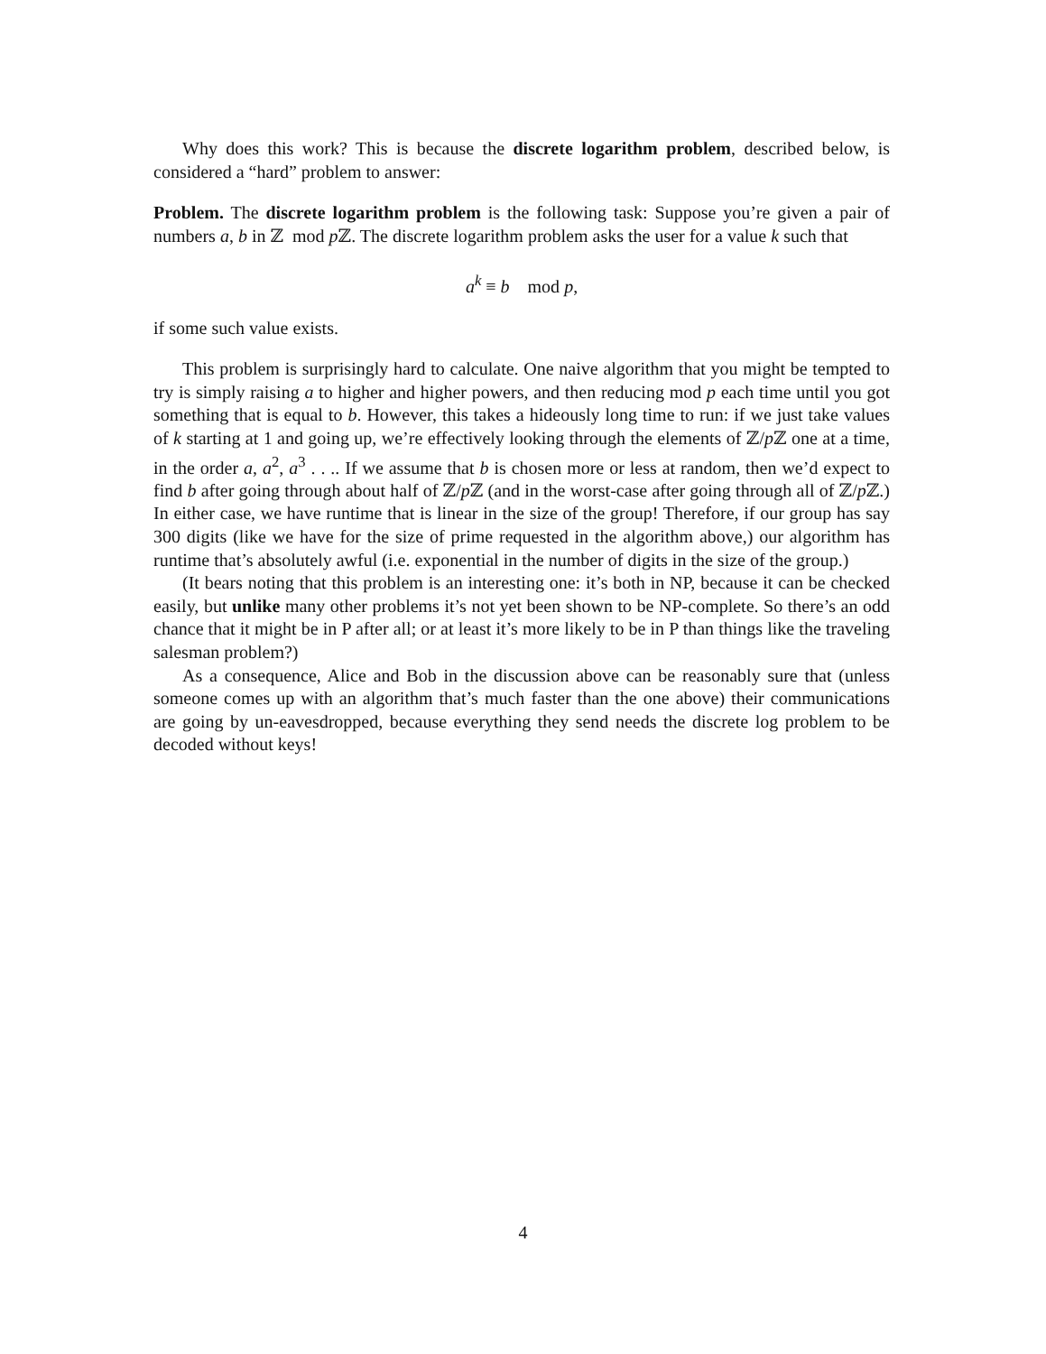Why does this work? This is because the discrete logarithm problem, described below, is considered a “hard” problem to answer:
Problem. The discrete logarithm problem is the following task: Suppose you’re given a pair of numbers a, b in ℤ mod p ℤ. The discrete logarithm problem asks the user for a value k such that
a<sup>k</sup> ≡ b mod p,
if some such value exists.
This problem is surprisingly hard to calculate. One naive algorithm that you might be tempted to try is simply raising a to higher and higher powers, and then reducing mod p each time until you got something that is equal to b. However, this takes a hideously long time to run: if we just take values of k starting at 1 and going up, we’re effectively looking through the elements of ℤ/p ℤ one at a time, in the order a, a<sup>2</sup>, a<sup>3</sup> . . .. If we assume that b is chosen more or less at random, then we’d expect to find b after going through about half of ℤ/p ℤ (and in the worst-case after going through all of ℤ/p ℤ.) In either case, we have runtime that is linear in the size of the group! Therefore, if our group has say 300 digits (like we have for the size of prime requested in the algorithm above,) our algorithm has runtime that’s absolutely awful (i.e. exponential in the number of digits in the size of the group.)
(It bears noting that this problem is an interesting one: it’s both in NP, because it can be checked easily, but unlike many other problems it’s not yet been shown to be NP-complete. So there’s an odd chance that it might be in P after all; or at least it’s more likely to be in P than things like the traveling salesman problem?)
As a consequence, Alice and Bob in the discussion above can be reasonably sure that (unless someone comes up with an algorithm that’s much faster than the one above) their communications are going by un-eavesdropped, because everything they send needs the discrete log problem to be decoded without keys!
4